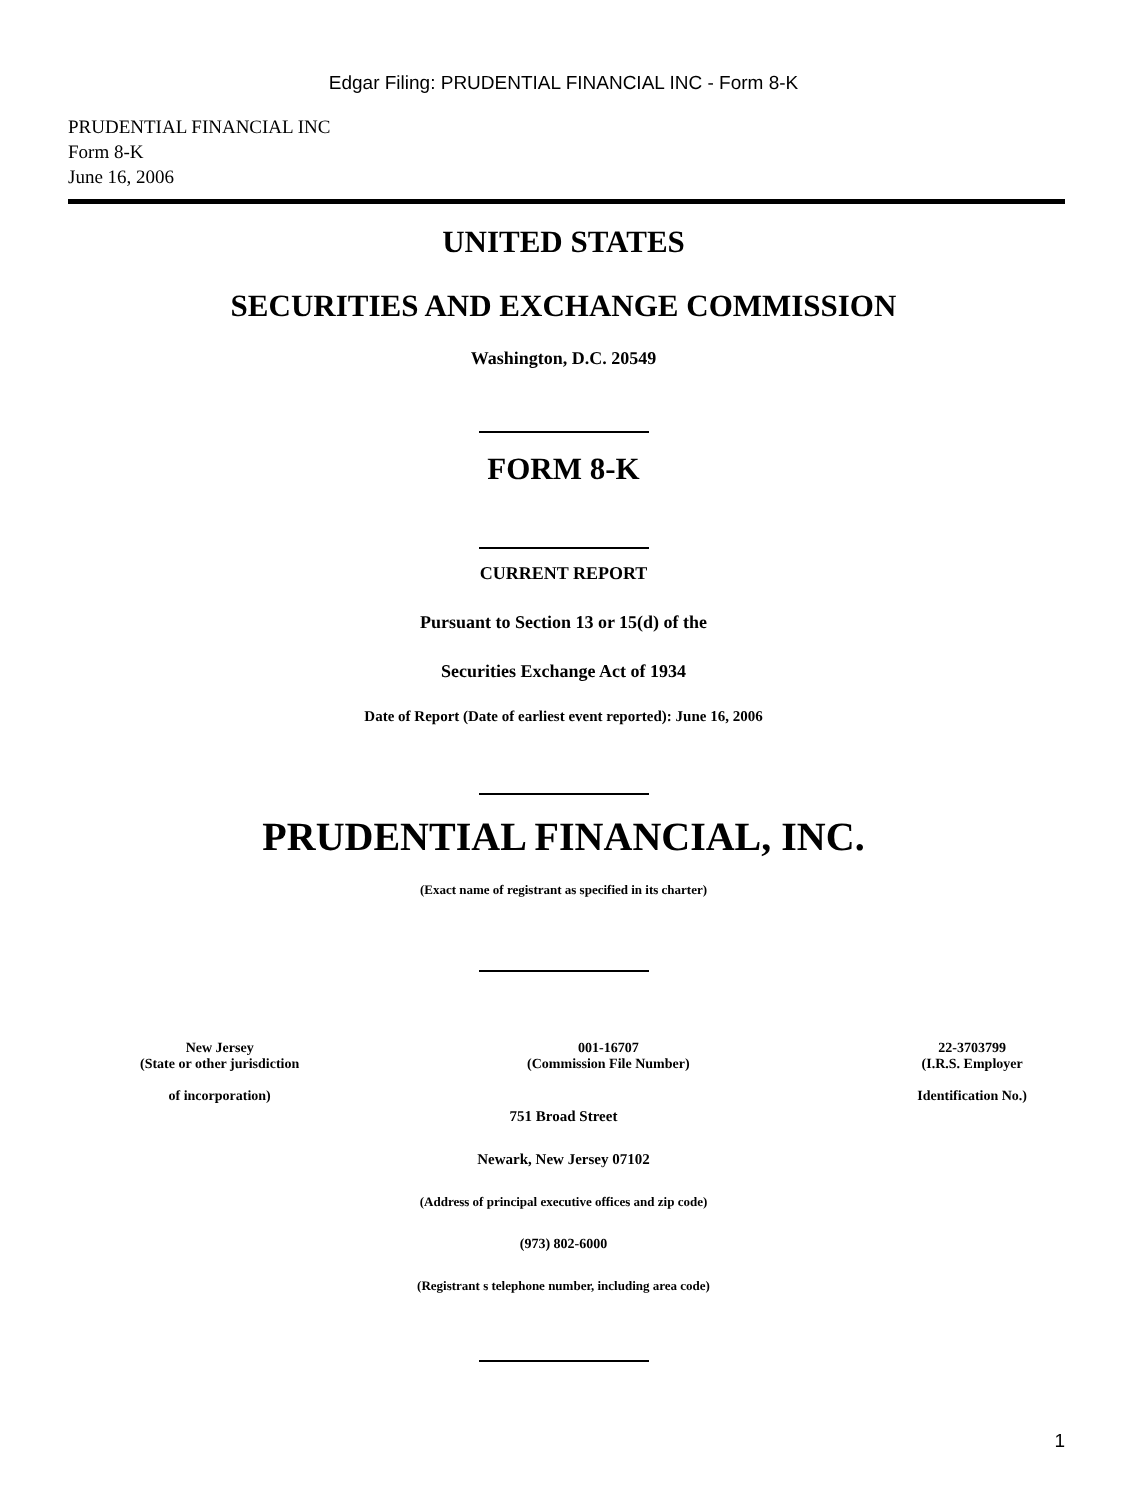Edgar Filing: PRUDENTIAL FINANCIAL INC - Form 8-K
PRUDENTIAL FINANCIAL INC
Form 8-K
June 16, 2006
UNITED STATES
SECURITIES AND EXCHANGE COMMISSION
Washington, D.C. 20549
FORM 8-K
CURRENT REPORT
Pursuant to Section 13 or 15(d) of the
Securities Exchange Act of 1934
Date of Report (Date of earliest event reported): June 16, 2006
PRUDENTIAL FINANCIAL, INC.
(Exact name of registrant as specified in its charter)
New Jersey
(State or other jurisdiction
of incorporation)
001-16707
(Commission File Number)
22-3703799
(I.R.S. Employer
Identification No.)
751 Broad Street
Newark, New Jersey 07102
(Address of principal executive offices and zip code)
(973) 802-6000
(Registrant s telephone number, including area code)
1